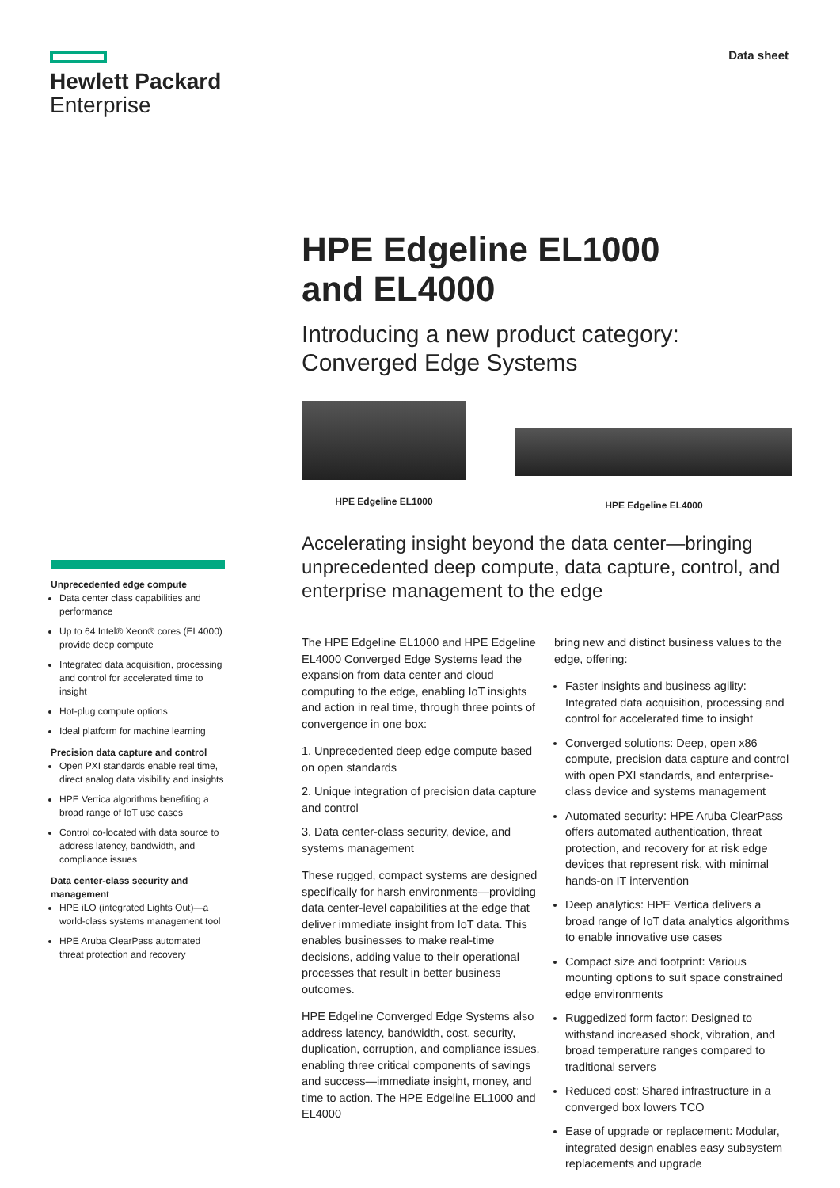Hewlett Packard
Enterprise
Data sheet
HPE Edgeline EL1000
and EL4000
Introducing a new product category: Converged Edge Systems
HPE Edgeline EL1000 HPE Edgeline EL4000
Accelerating insight beyond the data center—bringing unprecedented deep compute, data capture, control, and enterprise management to the edge
The HPE Edgeline EL1000 and HPE Edgeline EL4000 Converged Edge Systems lead the expansion from data center and cloud computing to the edge, enabling IoT insights and action in real time, through three points of convergence in one box:
1. Unprecedented deep edge compute based on open standards
2. Unique integration of precision data capture and control
3. Data center-class security, device, and systems management
These rugged, compact systems are designed specifically for harsh environments—providing data center-level capabilities at the edge that deliver immediate insight from IoT data. This enables businesses to make real-time decisions, adding value to their operational processes that result in better business outcomes.
HPE Edgeline Converged Edge Systems also address latency, bandwidth, cost, security, duplication, corruption, and compliance issues, enabling three critical components of savings and success—immediate insight, money, and time to action. The HPE Edgeline EL1000 and EL4000
bring new and distinct business values to the edge, offering:
Faster insights and business agility: Integrated data acquisition, processing and control for accelerated time to insight
Converged solutions: Deep, open x86 compute, precision data capture and control with open PXI standards, and enterprise-class device and systems management
Automated security: HPE Aruba ClearPass offers automated authentication, threat protection, and recovery for at risk edge devices that represent risk, with minimal hands-on IT intervention
Deep analytics: HPE Vertica delivers a broad range of IoT data analytics algorithms to enable innovative use cases
Compact size and footprint: Various mounting options to suit space constrained edge environments
Ruggedized form factor: Designed to withstand increased shock, vibration, and broad temperature ranges compared to traditional servers
Reduced cost: Shared infrastructure in a converged box lowers TCO
Ease of upgrade or replacement: Modular, integrated design enables easy subsystem replacements and upgrade
Unprecedented edge compute
Data center class capabilities and performance
Up to 64 Intel® Xeon® cores (EL4000) provide deep compute
Integrated data acquisition, processing and control for accelerated time to insight
Hot-plug compute options
Ideal platform for machine learning
Precision data capture and control
Open PXI standards enable real time, direct analog data visibility and insights
HPE Vertica algorithms benefiting a broad range of IoT use cases
Control co-located with data source to address latency, bandwidth, and compliance issues
Data center-class security and management
HPE iLO (integrated Lights Out)—a world-class systems management tool
HPE Aruba ClearPass automated threat protection and recovery